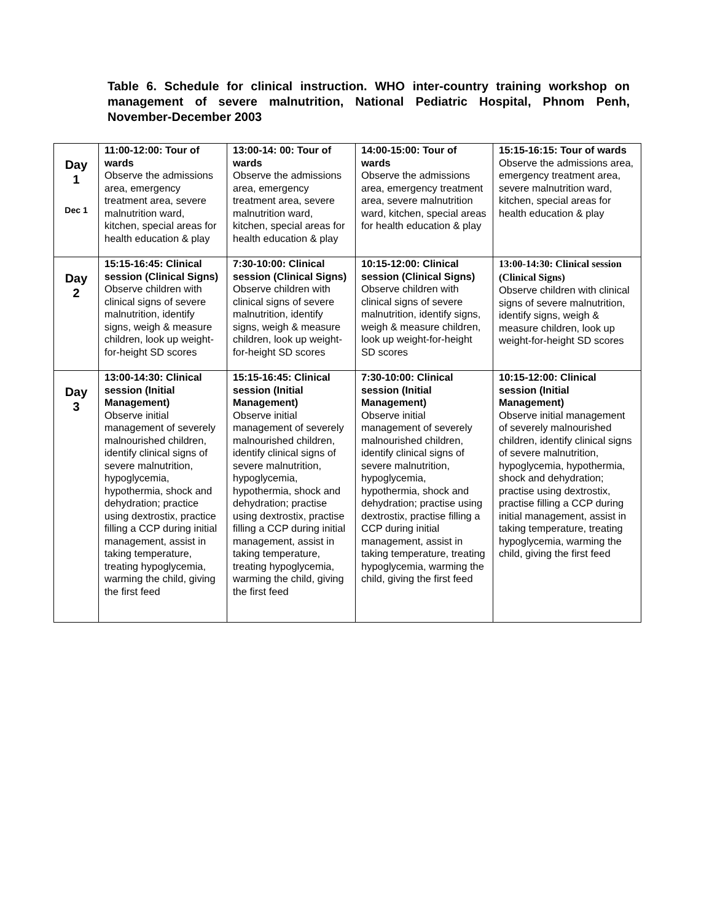Table 6. Schedule for clinical instruction. WHO inter-country training workshop on management of severe malnutrition, National Pediatric Hospital, Phnom Penh, November-December 2003
| Day 1 Dec 1 | 11:00-12:00: Tour of wards Observe the admissions area, emergency treatment area, severe malnutrition ward, kitchen, special areas for health education & play | 13:00-14: 00: Tour of wards Observe the admissions area, emergency treatment area, severe malnutrition ward, kitchen, special areas for health education & play | 14:00-15:00: Tour of wards Observe the admissions area, emergency treatment area, severe malnutrition ward, kitchen, special areas for health education & play | 15:15-16:15: Tour of wards Observe the admissions area, emergency treatment area, severe malnutrition ward, kitchen, special areas for health education & play |
| Day 2 | 15:15-16:45: Clinical session (Clinical Signs) Observe children with clinical signs of severe malnutrition, identify signs, weigh & measure children, look up weight-for-height SD scores | 7:30-10:00: Clinical session (Clinical Signs) Observe children with clinical signs of severe malnutrition, identify signs, weigh & measure children, look up weight-for-height SD scores | 10:15-12:00: Clinical session (Clinical Signs) Observe children with clinical signs of severe malnutrition, identify signs, weigh & measure children, look up weight-for-height SD scores | 13:00-14:30: Clinical session (Clinical Signs) Observe children with clinical signs of severe malnutrition, identify signs, weigh & measure children, look up weight-for-height SD scores |
| Day 3 | 13:00-14:30: Clinical session (Initial Management) Observe initial management of severely malnourished children, identify clinical signs of severe malnutrition, hypoglycemia, hypothermia, shock and dehydration; practice using dextrostix, practice filling a CCP during initial management, assist in taking temperature, treating hypoglycemia, warming the child, giving the first feed | 15:15-16:45: Clinical session (Initial Management) Observe initial management of severely malnourished children, identify clinical signs of severe malnutrition, hypoglycemia, hypothermia, shock and dehydration; practise using dextrostix, practise filling a CCP during initial management, assist in taking temperature, treating hypoglycemia, warming the child, giving the first feed | 7:30-10:00: Clinical session (Initial Management) Observe initial management of severely malnourished children, identify clinical signs of severe malnutrition, hypoglycemia, hypothermia, shock and dehydration; practise using dextrostix, practise filling a CCP during initial management, assist in taking temperature, treating hypoglycemia, warming the child, giving the first feed | 10:15-12:00: Clinical session (Initial Management) Observe initial management of severely malnourished children, identify clinical signs of severe malnutrition, hypoglycemia, hypothermia, shock and dehydration; practise using dextrostix, practise filling a CCP during initial management, assist in taking temperature, treating hypoglycemia, warming the child, giving the first feed |